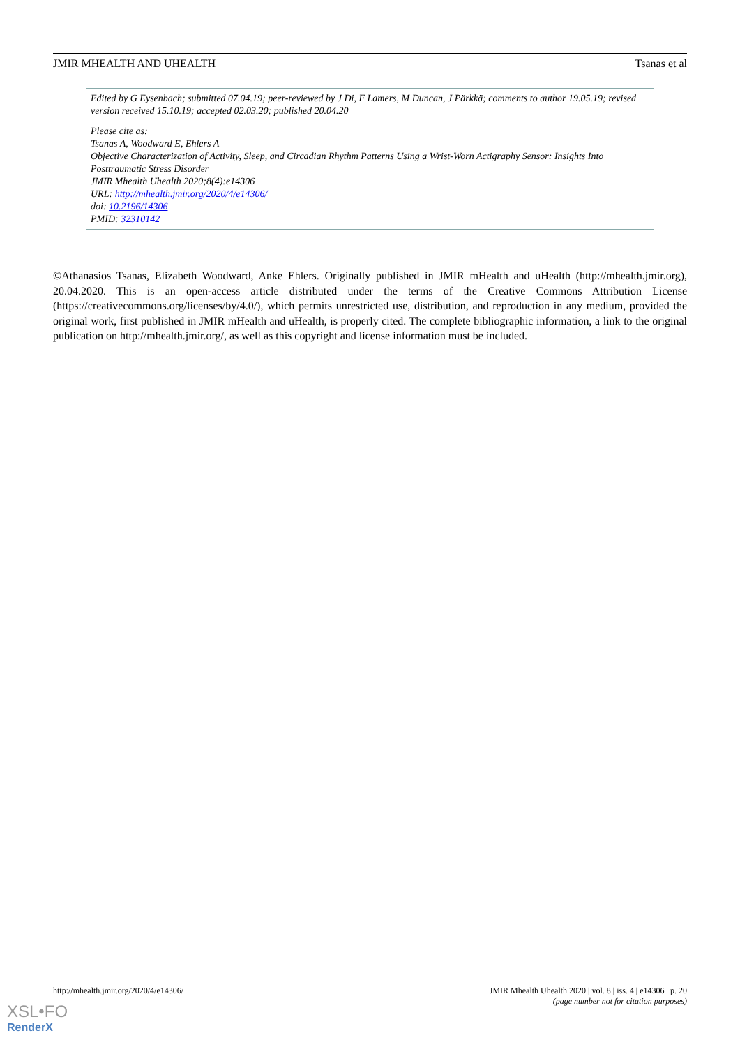JMIR MHEALTH AND UHEALTH Tsanas et al
Edited by G Eysenbach; submitted 07.04.19; peer-reviewed by J Di, F Lamers, M Duncan, J Pärkkä; comments to author 19.05.19; revised version received 15.10.19; accepted 02.03.20; published 20.04.20
Please cite as:
Tsanas A, Woodward E, Ehlers A
Objective Characterization of Activity, Sleep, and Circadian Rhythm Patterns Using a Wrist-Worn Actigraphy Sensor: Insights Into Posttraumatic Stress Disorder
JMIR Mhealth Uhealth 2020;8(4):e14306
URL: http://mhealth.jmir.org/2020/4/e14306/
doi: 10.2196/14306
PMID: 32310142
©Athanasios Tsanas, Elizabeth Woodward, Anke Ehlers. Originally published in JMIR mHealth and uHealth (http://mhealth.jmir.org), 20.04.2020. This is an open-access article distributed under the terms of the Creative Commons Attribution License (https://creativecommons.org/licenses/by/4.0/), which permits unrestricted use, distribution, and reproduction in any medium, provided the original work, first published in JMIR mHealth and uHealth, is properly cited. The complete bibliographic information, a link to the original publication on http://mhealth.jmir.org/, as well as this copyright and license information must be included.
http://mhealth.jmir.org/2020/4/e14306/ JMIR Mhealth Uhealth 2020 | vol. 8 | iss. 4 | e14306 | p. 20
(page number not for citation purposes)
XSL•FO
RenderX